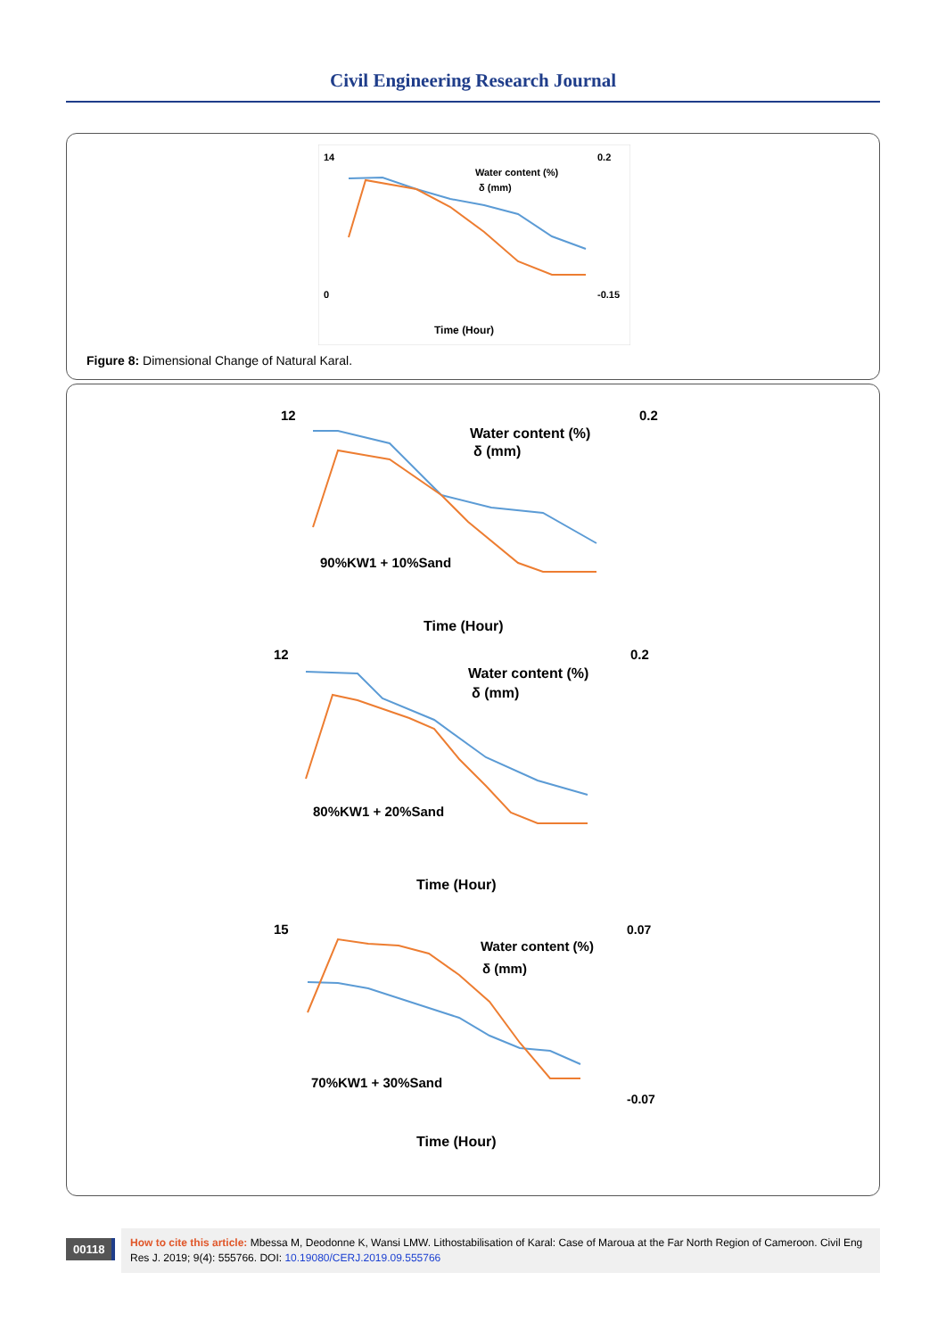Civil Engineering Research Journal
14
0
0.2
-0.15
Water content (%)
δ (mm)
Time (Hour)
Figure 8: Dimensional Change of Natural Karal.
12
0.2
Water content (%)
δ (mm)
90%KW1 + 10%Sand
Time (Hour)
12
0.2
Water content (%)
δ (mm)
80%KW1 + 20%Sand
Time (Hour)
15
0.07
-0.07
Water content (%)
δ (mm)
70%KW1 + 30%Sand
Time (Hour)
00118
How to cite this article: Mbessa M, Deodonne K, Wansi LMW. Lithostabilisation of Karal: Case of Maroua at the Far North Region of Cameroon. Civil Eng Res J. 2019; 9(4): 555766. DOI: 10.19080/CERJ.2019.09.555766